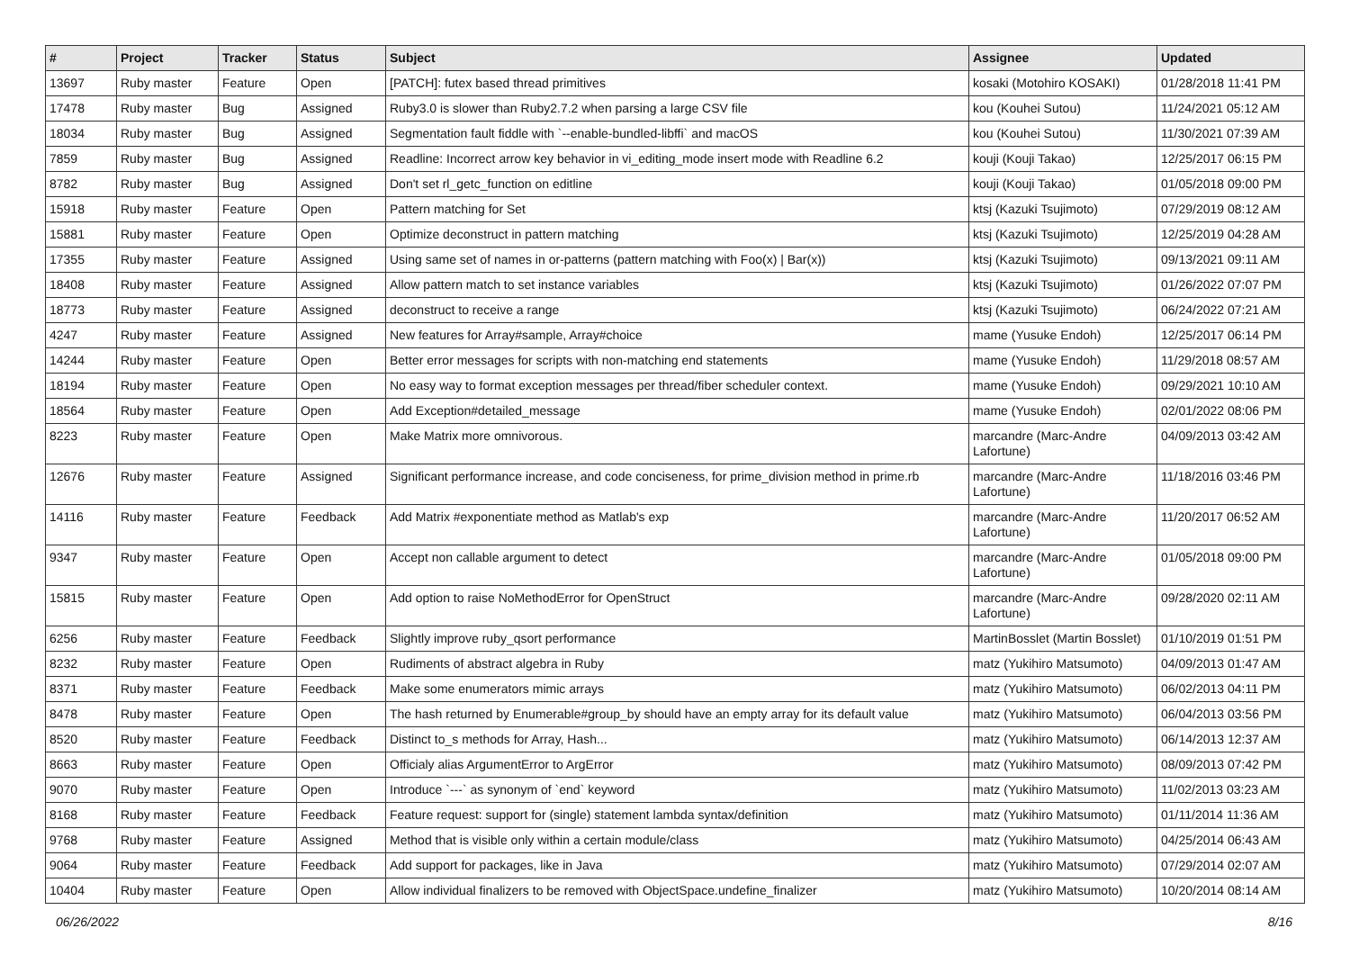| # | Project | Tracker | Status | Subject | Assignee | Updated |
| --- | --- | --- | --- | --- | --- | --- |
| 13697 | Ruby master | Feature | Open | [PATCH]: futex based thread primitives | kosaki (Motohiro KOSAKI) | 01/28/2018 11:41 PM |
| 17478 | Ruby master | Bug | Assigned | Ruby3.0 is slower than Ruby2.7.2 when parsing a large CSV file | kou (Kouhei Sutou) | 11/24/2021 05:12 AM |
| 18034 | Ruby master | Bug | Assigned | Segmentation fault fiddle with `--enable-bundled-libffi` and macOS | kou (Kouhei Sutou) | 11/30/2021 07:39 AM |
| 7859 | Ruby master | Bug | Assigned | Readline: Incorrect arrow key behavior in vi_editing_mode insert mode with Readline 6.2 | kouji (Kouji Takao) | 12/25/2017 06:15 PM |
| 8782 | Ruby master | Bug | Assigned | Don't set rl_getc_function on editline | kouji (Kouji Takao) | 01/05/2018 09:00 PM |
| 15918 | Ruby master | Feature | Open | Pattern matching for Set | ktsj (Kazuki Tsujimoto) | 07/29/2019 08:12 AM |
| 15881 | Ruby master | Feature | Open | Optimize deconstruct in pattern matching | ktsj (Kazuki Tsujimoto) | 12/25/2019 04:28 AM |
| 17355 | Ruby master | Feature | Assigned | Using same set of names in or-patterns (pattern matching with Foo(x) / Bar(x)) | ktsj (Kazuki Tsujimoto) | 09/13/2021 09:11 AM |
| 18408 | Ruby master | Feature | Assigned | Allow pattern match to set instance variables | ktsj (Kazuki Tsujimoto) | 01/26/2022 07:07 PM |
| 18773 | Ruby master | Feature | Assigned | deconstruct to receive a range | ktsj (Kazuki Tsujimoto) | 06/24/2022 07:21 AM |
| 4247 | Ruby master | Feature | Assigned | New features for Array#sample, Array#choice | mame (Yusuke Endoh) | 12/25/2017 06:14 PM |
| 14244 | Ruby master | Feature | Open | Better error messages for scripts with non-matching end statements | mame (Yusuke Endoh) | 11/29/2018 08:57 AM |
| 18194 | Ruby master | Feature | Open | No easy way to format exception messages per thread/fiber scheduler context. | mame (Yusuke Endoh) | 09/29/2021 10:10 AM |
| 18564 | Ruby master | Feature | Open | Add Exception#detailed_message | mame (Yusuke Endoh) | 02/01/2022 08:06 PM |
| 8223 | Ruby master | Feature | Open | Make Matrix more omnivorous. | marcandre (Marc-Andre Lafortune) | 04/09/2013 03:42 AM |
| 12676 | Ruby master | Feature | Assigned | Significant performance increase, and code conciseness, for prime_division method in prime.rb | marcandre (Marc-Andre Lafortune) | 11/18/2016 03:46 PM |
| 14116 | Ruby master | Feature | Feedback | Add Matrix #exponentiate method as Matlab's exp | marcandre (Marc-Andre Lafortune) | 11/20/2017 06:52 AM |
| 9347 | Ruby master | Feature | Open | Accept non callable argument to detect | marcandre (Marc-Andre Lafortune) | 01/05/2018 09:00 PM |
| 15815 | Ruby master | Feature | Open | Add option to raise NoMethodError for OpenStruct | marcandre (Marc-Andre Lafortune) | 09/28/2020 02:11 AM |
| 6256 | Ruby master | Feature | Feedback | Slightly improve ruby_qsort performance | MartinBosslet (Martin Bosslet) | 01/10/2019 01:51 PM |
| 8232 | Ruby master | Feature | Open | Rudiments of abstract algebra in Ruby | matz (Yukihiro Matsumoto) | 04/09/2013 01:47 AM |
| 8371 | Ruby master | Feature | Feedback | Make some enumerators mimic arrays | matz (Yukihiro Matsumoto) | 06/02/2013 04:11 PM |
| 8478 | Ruby master | Feature | Open | The hash returned by Enumerable#group_by should have an empty array for its default value | matz (Yukihiro Matsumoto) | 06/04/2013 03:56 PM |
| 8520 | Ruby master | Feature | Feedback | Distinct to_s methods for Array, Hash... | matz (Yukihiro Matsumoto) | 06/14/2013 12:37 AM |
| 8663 | Ruby master | Feature | Open | Officialy alias ArgumentError to ArgError | matz (Yukihiro Matsumoto) | 08/09/2013 07:42 PM |
| 9070 | Ruby master | Feature | Open | Introduce `---` as synonym of `end` keyword | matz (Yukihiro Matsumoto) | 11/02/2013 03:23 AM |
| 8168 | Ruby master | Feature | Feedback | Feature request: support for (single) statement lambda syntax/definition | matz (Yukihiro Matsumoto) | 01/11/2014 11:36 AM |
| 9768 | Ruby master | Feature | Assigned | Method that is visible only within a certain module/class | matz (Yukihiro Matsumoto) | 04/25/2014 06:43 AM |
| 9064 | Ruby master | Feature | Feedback | Add support for packages, like in Java | matz (Yukihiro Matsumoto) | 07/29/2014 02:07 AM |
| 10404 | Ruby master | Feature | Open | Allow individual finalizers to be removed with ObjectSpace.undefine_finalizer | matz (Yukihiro Matsumoto) | 10/20/2014 08:14 AM |
06/26/2022 8/16